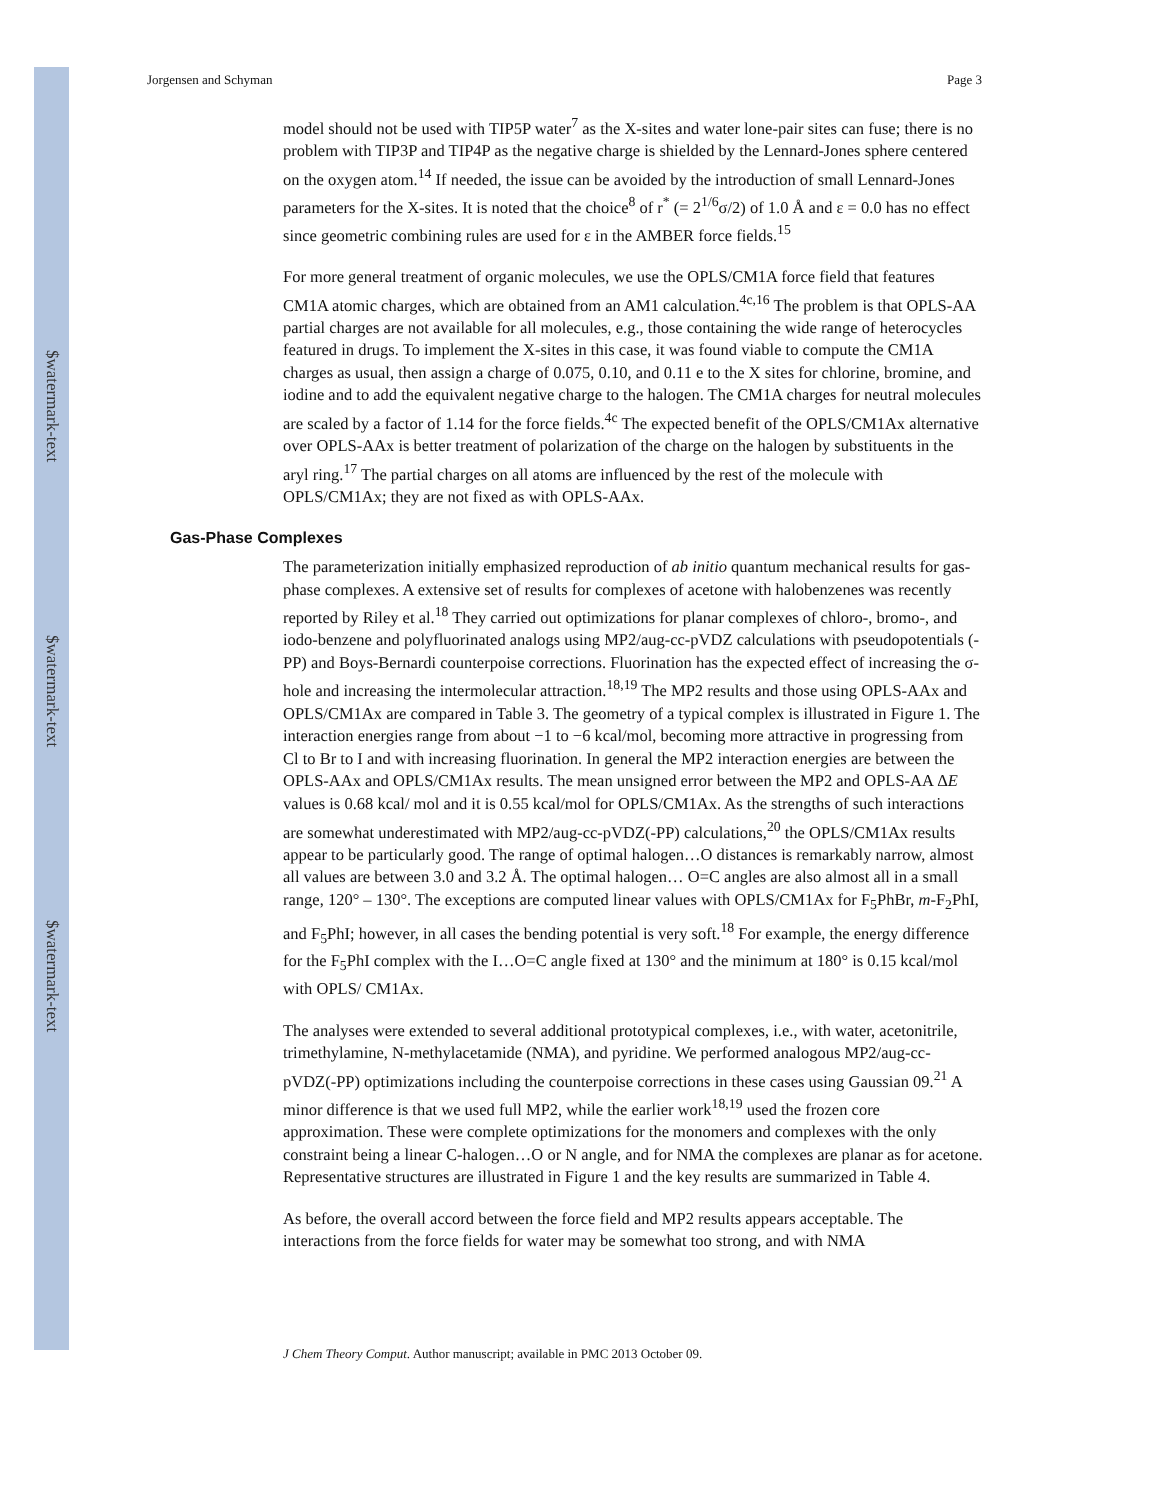$watermark-text
$watermark-text
$watermark-text
Jorgensen and Schyman Page 3
model should not be used with TIP5P water<sup>7</sup> as the X-sites and water lone-pair sites can fuse; there is no problem with TIP3P and TIP4P as the negative charge is shielded by the Lennard-Jones sphere centered on the oxygen atom.<sup>14</sup> If needed, the issue can be avoided by the introduction of small Lennard-Jones parameters for the X-sites. It is noted that the choice<sup>8</sup> of r<sup>*</sup> (= 2<sup>1/6</sup>σ/2) of 1.0 Å and ε = 0.0 has no effect since geometric combining rules are used for ε in the AMBER force fields.<sup>15</sup>
For more general treatment of organic molecules, we use the OPLS/CM1A force field that features CM1A atomic charges, which are obtained from an AM1 calculation.<sup>4c,16</sup> The problem is that OPLS-AA partial charges are not available for all molecules, e.g., those containing the wide range of heterocycles featured in drugs. To implement the X-sites in this case, it was found viable to compute the CM1A charges as usual, then assign a charge of 0.075, 0.10, and 0.11 e to the X sites for chlorine, bromine, and iodine and to add the equivalent negative charge to the halogen. The CM1A charges for neutral molecules are scaled by a factor of 1.14 for the force fields.<sup>4c</sup> The expected benefit of the OPLS/CM1Ax alternative over OPLS-AAx is better treatment of polarization of the charge on the halogen by substituents in the aryl ring.<sup>17</sup> The partial charges on all atoms are influenced by the rest of the molecule with OPLS/CM1Ax; they are not fixed as with OPLS-AAx.
Gas-Phase Complexes
The parameterization initially emphasized reproduction of ab initio quantum mechanical results for gas-phase complexes. A extensive set of results for complexes of acetone with halobenzenes was recently reported by Riley et al.<sup>18</sup> They carried out optimizations for planar complexes of chloro-, bromo-, and iodo-benzene and polyfluorinated analogs using MP2/aug-cc-pVDZ calculations with pseudopotentials (-PP) and Boys-Bernardi counterpoise corrections. Fluorination has the expected effect of increasing the σ-hole and increasing the intermolecular attraction.<sup>18,19</sup> The MP2 results and those using OPLS-AAx and OPLS/CM1Ax are compared in Table 3. The geometry of a typical complex is illustrated in Figure 1. The interaction energies range from about −1 to −6 kcal/mol, becoming more attractive in progressing from Cl to Br to I and with increasing fluorination. In general the MP2 interaction energies are between the OPLS-AAx and OPLS/CM1Ax results. The mean unsigned error between the MP2 and OPLS-AA ΔE values is 0.68 kcal/ mol and it is 0.55 kcal/mol for OPLS/CM1Ax. As the strengths of such interactions are somewhat underestimated with MP2/aug-cc-pVDZ(-PP) calculations,<sup>20</sup> the OPLS/CM1Ax results appear to be particularly good. The range of optimal halogen…O distances is remarkably narrow, almost all values are between 3.0 and 3.2 Å. The optimal halogen… O=C angles are also almost all in a small range, 120° – 130°. The exceptions are computed linear values with OPLS/CM1Ax for F<sub>5</sub>PhBr, m-F<sub>2</sub>PhI, and F<sub>5</sub>PhI; however, in all cases the bending potential is very soft.<sup>18</sup> For example, the energy difference for the F<sub>5</sub>PhI complex with the I…O=C angle fixed at 130° and the minimum at 180° is 0.15 kcal/mol with OPLS/ CM1Ax.
The analyses were extended to several additional prototypical complexes, i.e., with water, acetonitrile, trimethylamine, N-methylacetamide (NMA), and pyridine. We performed analogous MP2/aug-cc-pVDZ(-PP) optimizations including the counterpoise corrections in these cases using Gaussian 09.<sup>21</sup> A minor difference is that we used full MP2, while the earlier work<sup>18,19</sup> used the frozen core approximation. These were complete optimizations for the monomers and complexes with the only constraint being a linear C-halogen…O or N angle, and for NMA the complexes are planar as for acetone. Representative structures are illustrated in Figure 1 and the key results are summarized in Table 4.
As before, the overall accord between the force field and MP2 results appears acceptable. The interactions from the force fields for water may be somewhat too strong, and with NMA
J Chem Theory Comput. Author manuscript; available in PMC 2013 October 09.